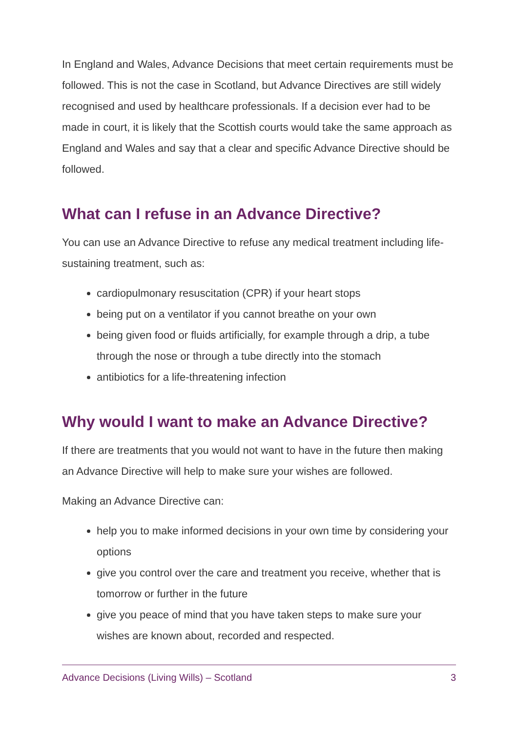In England and Wales, Advance Decisions that meet certain requirements must be followed. This is not the case in Scotland, but Advance Directives are still widely recognised and used by healthcare professionals. If a decision ever had to be made in court, it is likely that the Scottish courts would take the same approach as England and Wales and say that a clear and specific Advance Directive should be followed.
What can I refuse in an Advance Directive?
You can use an Advance Directive to refuse any medical treatment including life-sustaining treatment, such as:
cardiopulmonary resuscitation (CPR) if your heart stops
being put on a ventilator if you cannot breathe on your own
being given food or fluids artificially, for example through a drip, a tube through the nose or through a tube directly into the stomach
antibiotics for a life-threatening infection
Why would I want to make an Advance Directive?
If there are treatments that you would not want to have in the future then making an Advance Directive will help to make sure your wishes are followed.
Making an Advance Directive can:
help you to make informed decisions in your own time by considering your options
give you control over the care and treatment you receive, whether that is tomorrow or further in the future
give you peace of mind that you have taken steps to make sure your wishes are known about, recorded and respected.
Advance Decisions (Living Wills) – Scotland 3